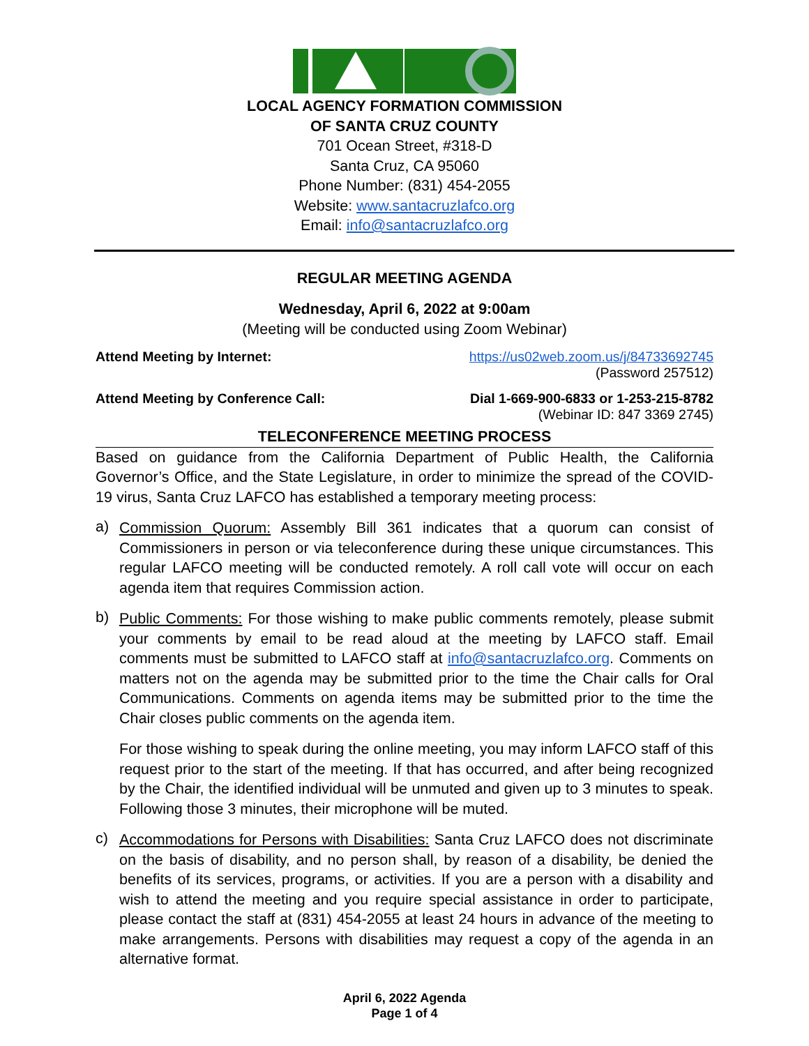LOCAL AGENCY FORMATION COMMISSION
OF SANTA CRUZ COUNTY
701 Ocean Street, #318-D
Santa Cruz, CA 95060
Phone Number: (831) 454-2055
Website: www.santacruzlafco.org
Email: info@santacruzlafco.org
REGULAR MEETING AGENDA
Wednesday, April 6, 2022 at 9:00am
(Meeting will be conducted using Zoom Webinar)
Attend Meeting by Internet: https://us02web.zoom.us/j/84733692745
(Password 257512)
Attend Meeting by Conference Call: Dial 1-669-900-6833 or 1-253-215-8782
(Webinar ID: 847 3369 2745)
TELECONFERENCE MEETING PROCESS
Based on guidance from the California Department of Public Health, the California Governor’s Office, and the State Legislature, in order to minimize the spread of the COVID-19 virus, Santa Cruz LAFCO has established a temporary meeting process:
a)
Commission Quorum: Assembly Bill 361 indicates that a quorum can consist of Commissioners in person or via teleconference during these unique circumstances. This regular LAFCO meeting will be conducted remotely. A roll call vote will occur on each agenda item that requires Commission action.
b)
Public Comments: For those wishing to make public comments remotely, please submit your comments by email to be read aloud at the meeting by LAFCO staff. Email comments must be submitted to LAFCO staff at info@santacruzlafco.org. Comments on matters not on the agenda may be submitted prior to the time the Chair calls for Oral Communications. Comments on agenda items may be submitted prior to the time the Chair closes public comments on the agenda item.
For those wishing to speak during the online meeting, you may inform LAFCO staff of this request prior to the start of the meeting. If that has occurred, and after being recognized by the Chair, the identified individual will be unmuted and given up to 3 minutes to speak. Following those 3 minutes, their microphone will be muted.
c)
Accommodations for Persons with Disabilities: Santa Cruz LAFCO does not discriminate on the basis of disability, and no person shall, by reason of a disability, be denied the benefits of its services, programs, or activities. If you are a person with a disability and wish to attend the meeting and you require special assistance in order to participate, please contact the staff at (831) 454-2055 at least 24 hours in advance of the meeting to make arrangements. Persons with disabilities may request a copy of the agenda in an alternative format.
April 6, 2022 Agenda
Page 1 of 4